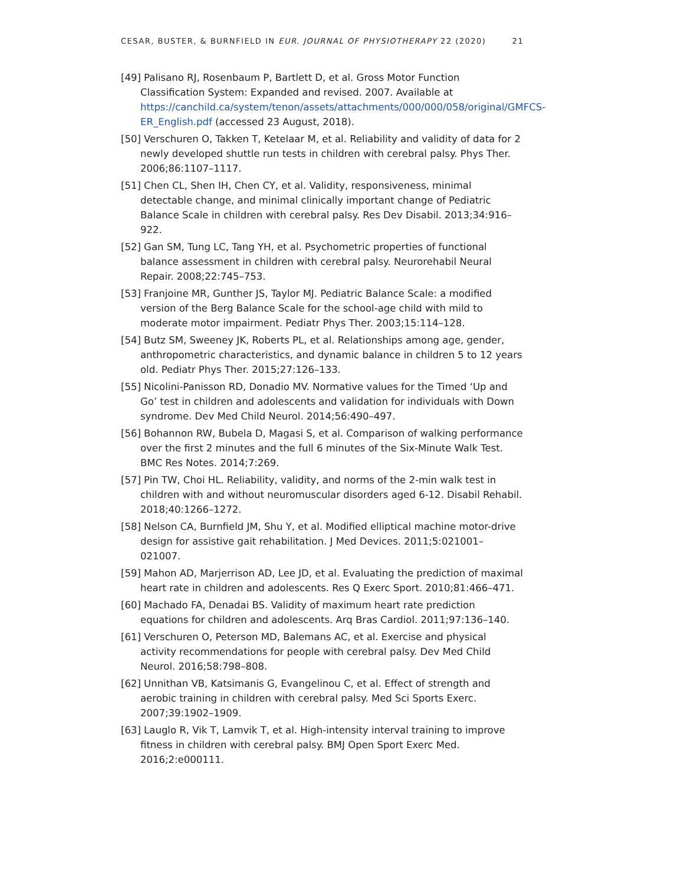CESAR, BUSTER, & BURNFIELD IN EUR. JOURNAL OF PHYSIOTHERAPY 22 (2020) 21
[49] Palisano RJ, Rosenbaum P, Bartlett D, et al. Gross Motor Function Classification System: Expanded and revised. 2007. Available at https://canchild.ca/system/tenon/assets/attachments/000/000/058/original/GMFCS-ER_English.pdf (accessed 23 August, 2018).
[50] Verschuren O, Takken T, Ketelaar M, et al. Reliability and validity of data for 2 newly developed shuttle run tests in children with cerebral palsy. Phys Ther. 2006;86:1107–1117.
[51] Chen CL, Shen IH, Chen CY, et al. Validity, responsiveness, minimal detectable change, and minimal clinically important change of Pediatric Balance Scale in children with cerebral palsy. Res Dev Disabil. 2013;34:916–922.
[52] Gan SM, Tung LC, Tang YH, et al. Psychometric properties of functional balance assessment in children with cerebral palsy. Neurorehabil Neural Repair. 2008;22:745–753.
[53] Franjoine MR, Gunther JS, Taylor MJ. Pediatric Balance Scale: a modified version of the Berg Balance Scale for the school-age child with mild to moderate motor impairment. Pediatr Phys Ther. 2003;15:114–128.
[54] Butz SM, Sweeney JK, Roberts PL, et al. Relationships among age, gender, anthropometric characteristics, and dynamic balance in children 5 to 12 years old. Pediatr Phys Ther. 2015;27:126–133.
[55] Nicolini-Panisson RD, Donadio MV. Normative values for the Timed ‘Up and Go’ test in children and adolescents and validation for individuals with Down syndrome. Dev Med Child Neurol. 2014;56:490–497.
[56] Bohannon RW, Bubela D, Magasi S, et al. Comparison of walking performance over the first 2 minutes and the full 6 minutes of the Six-Minute Walk Test. BMC Res Notes. 2014;7:269.
[57] Pin TW, Choi HL. Reliability, validity, and norms of the 2-min walk test in children with and without neuromuscular disorders aged 6-12. Disabil Rehabil. 2018;40:1266–1272.
[58] Nelson CA, Burnfield JM, Shu Y, et al. Modified elliptical machine motor-drive design for assistive gait rehabilitation. J Med Devices. 2011;5:021001–021007.
[59] Mahon AD, Marjerrison AD, Lee JD, et al. Evaluating the prediction of maximal heart rate in children and adolescents. Res Q Exerc Sport. 2010;81:466–471.
[60] Machado FA, Denadai BS. Validity of maximum heart rate prediction equations for children and adolescents. Arq Bras Cardiol. 2011;97:136–140.
[61] Verschuren O, Peterson MD, Balemans AC, et al. Exercise and physical activity recommendations for people with cerebral palsy. Dev Med Child Neurol. 2016;58:798–808.
[62] Unnithan VB, Katsimanis G, Evangelinou C, et al. Effect of strength and aerobic training in children with cerebral palsy. Med Sci Sports Exerc. 2007;39:1902–1909.
[63] Lauglo R, Vik T, Lamvik T, et al. High-intensity interval training to improve fitness in children with cerebral palsy. BMJ Open Sport Exerc Med. 2016;2:e000111.